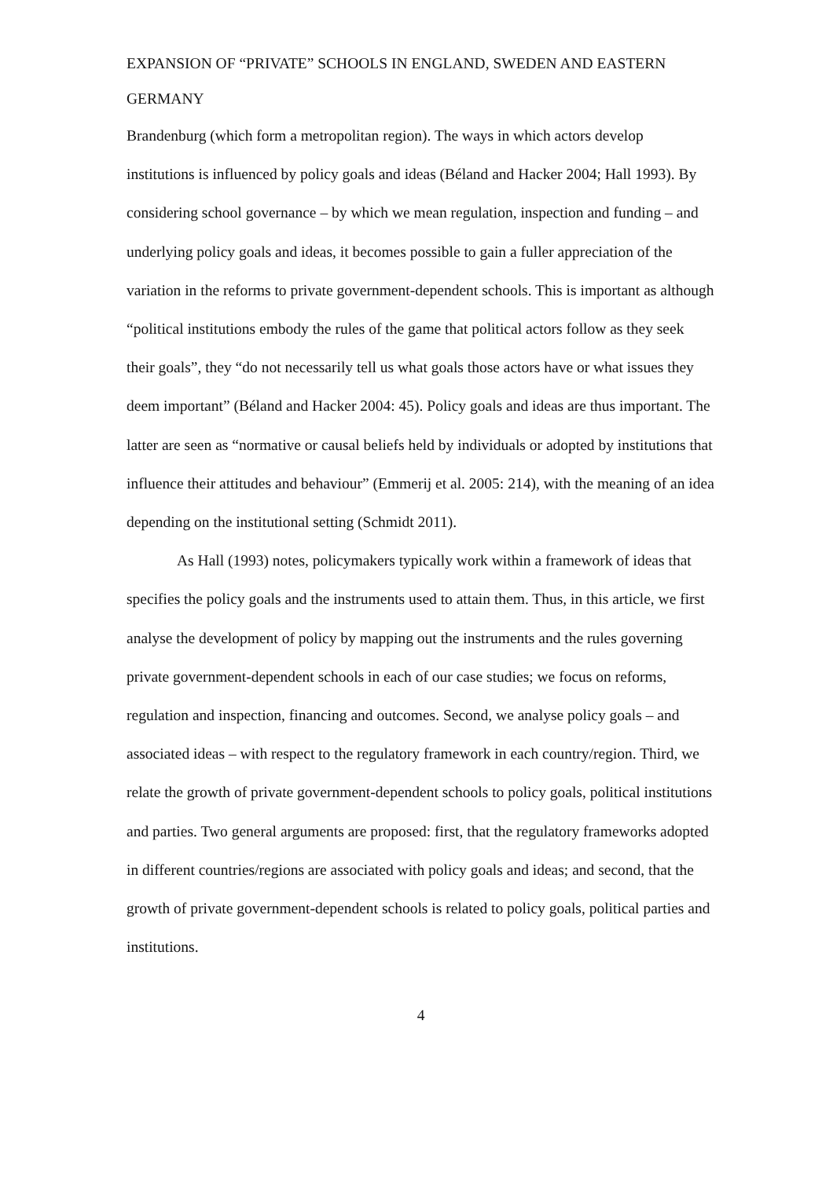EXPANSION OF “PRIVATE” SCHOOLS IN ENGLAND, SWEDEN AND EASTERN GERMANY
Brandenburg (which form a metropolitan region). The ways in which actors develop institutions is influenced by policy goals and ideas (Béland and Hacker 2004; Hall 1993). By considering school governance – by which we mean regulation, inspection and funding – and underlying policy goals and ideas, it becomes possible to gain a fuller appreciation of the variation in the reforms to private government-dependent schools. This is important as although “political institutions embody the rules of the game that political actors follow as they seek their goals”, they “do not necessarily tell us what goals those actors have or what issues they deem important” (Béland and Hacker 2004: 45). Policy goals and ideas are thus important. The latter are seen as “normative or causal beliefs held by individuals or adopted by institutions that influence their attitudes and behaviour” (Emmerij et al. 2005: 214), with the meaning of an idea depending on the institutional setting (Schmidt 2011).
As Hall (1993) notes, policymakers typically work within a framework of ideas that specifies the policy goals and the instruments used to attain them. Thus, in this article, we first analyse the development of policy by mapping out the instruments and the rules governing private government-dependent schools in each of our case studies; we focus on reforms, regulation and inspection, financing and outcomes. Second, we analyse policy goals – and associated ideas – with respect to the regulatory framework in each country/region. Third, we relate the growth of private government-dependent schools to policy goals, political institutions and parties. Two general arguments are proposed: first, that the regulatory frameworks adopted in different countries/regions are associated with policy goals and ideas; and second, that the growth of private government-dependent schools is related to policy goals, political parties and institutions.
4